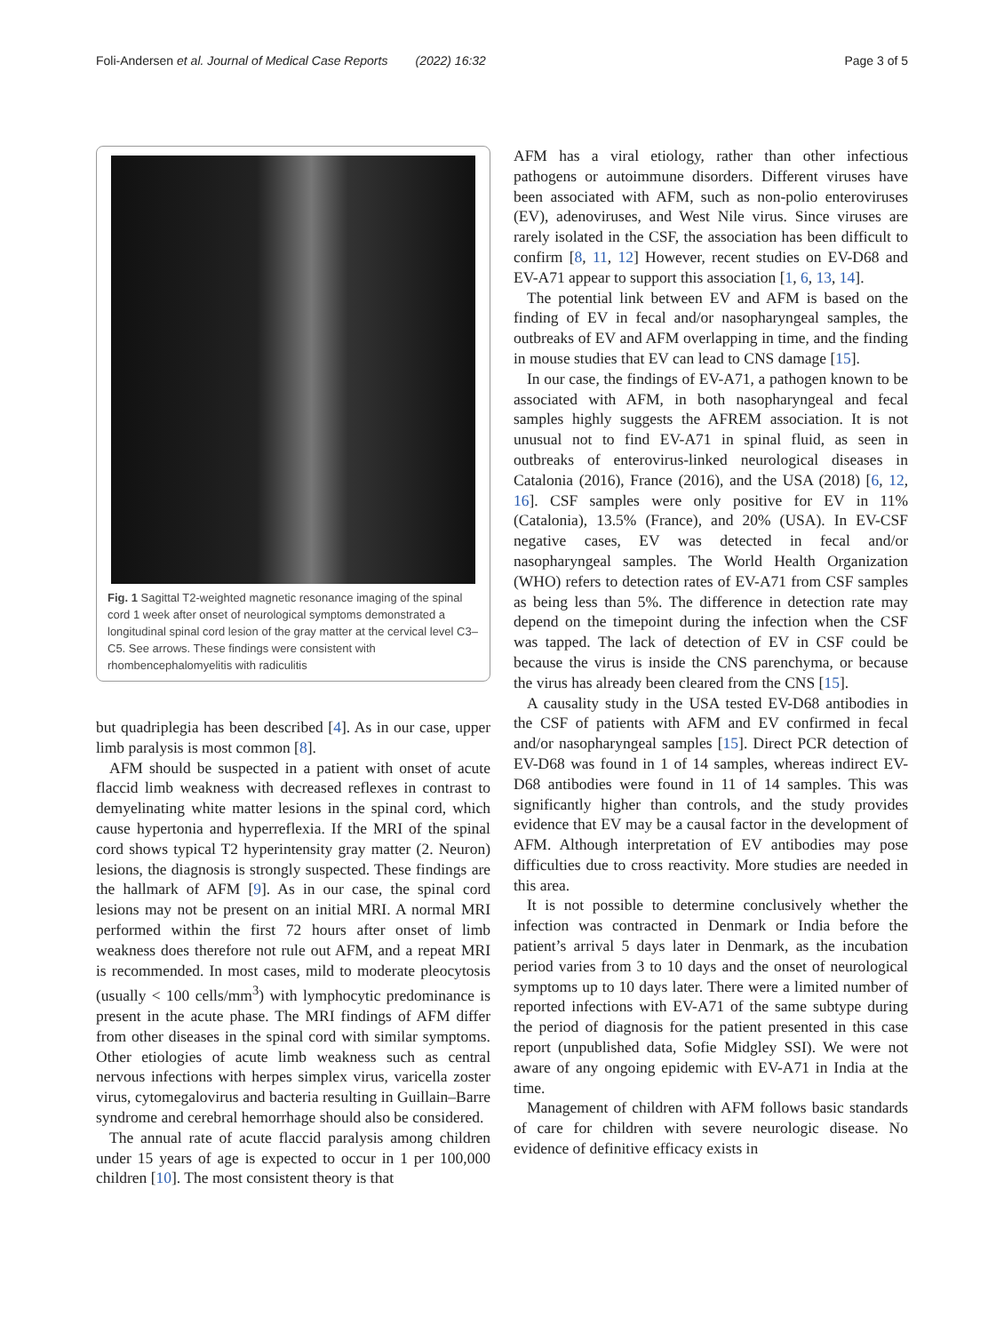Foli-Andersen et al. Journal of Medical Case Reports (2022) 16:32 Page 3 of 5
Fig. 1 Sagittal T2-weighted magnetic resonance imaging of the spinal cord 1 week after onset of neurological symptoms demonstrated a longitudinal spinal cord lesion of the gray matter at the cervical level C3–C5. See arrows. These findings were consistent with rhombencephalomyelitis with radiculitis
but quadriplegia has been described [4]. As in our case, upper limb paralysis is most common [8].
AFM should be suspected in a patient with onset of acute flaccid limb weakness with decreased reflexes in contrast to demyelinating white matter lesions in the spinal cord, which cause hypertonia and hyperreflexia. If the MRI of the spinal cord shows typical T2 hyperintensity gray matter (2. Neuron) lesions, the diagnosis is strongly suspected. These findings are the hallmark of AFM [9]. As in our case, the spinal cord lesions may not be present on an initial MRI. A normal MRI performed within the first 72 hours after onset of limb weakness does therefore not rule out AFM, and a repeat MRI is recommended. In most cases, mild to moderate pleocytosis (usually < 100 cells/mm<sup>3</sup>) with lymphocytic predominance is present in the acute phase. The MRI findings of AFM differ from other diseases in the spinal cord with similar symptoms. Other etiologies of acute limb weakness such as central nervous infections with herpes simplex virus, varicella zoster virus, cytomegalovirus and bacteria resulting in Guillain–Barre syndrome and cerebral hemorrhage should also be considered.
The annual rate of acute flaccid paralysis among children under 15 years of age is expected to occur in 1 per 100,000 children [10]. The most consistent theory is that
AFM has a viral etiology, rather than other infectious pathogens or autoimmune disorders. Different viruses have been associated with AFM, such as non-polio enteroviruses (EV), adenoviruses, and West Nile virus. Since viruses are rarely isolated in the CSF, the association has been difficult to confirm [8, 11, 12] However, recent studies on EV-D68 and EV-A71 appear to support this association [1, 6, 13, 14].
The potential link between EV and AFM is based on the finding of EV in fecal and/or nasopharyngeal samples, the outbreaks of EV and AFM overlapping in time, and the finding in mouse studies that EV can lead to CNS damage [15].
In our case, the findings of EV-A71, a pathogen known to be associated with AFM, in both nasopharyngeal and fecal samples highly suggests the AFREM association. It is not unusual not to find EV-A71 in spinal fluid, as seen in outbreaks of enterovirus-linked neurological diseases in Catalonia (2016), France (2016), and the USA (2018) [6, 12, 16]. CSF samples were only positive for EV in 11% (Catalonia), 13.5% (France), and 20% (USA). In EV-CSF negative cases, EV was detected in fecal and/or nasopharyngeal samples. The World Health Organization (WHO) refers to detection rates of EV-A71 from CSF samples as being less than 5%. The difference in detection rate may depend on the timepoint during the infection when the CSF was tapped. The lack of detection of EV in CSF could be because the virus is inside the CNS parenchyma, or because the virus has already been cleared from the CNS [15].
A causality study in the USA tested EV-D68 antibodies in the CSF of patients with AFM and EV confirmed in fecal and/or nasopharyngeal samples [15]. Direct PCR detection of EV-D68 was found in 1 of 14 samples, whereas indirect EV-D68 antibodies were found in 11 of 14 samples. This was significantly higher than controls, and the study provides evidence that EV may be a causal factor in the development of AFM. Although interpretation of EV antibodies may pose difficulties due to cross reactivity. More studies are needed in this area.
It is not possible to determine conclusively whether the infection was contracted in Denmark or India before the patient’s arrival 5 days later in Denmark, as the incubation period varies from 3 to 10 days and the onset of neurological symptoms up to 10 days later. There were a limited number of reported infections with EV-A71 of the same subtype during the period of diagnosis for the patient presented in this case report (unpublished data, Sofie Midgley SSI). We were not aware of any ongoing epidemic with EV-A71 in India at the time.
Management of children with AFM follows basic standards of care for children with severe neurologic disease. No evidence of definitive efficacy exists in